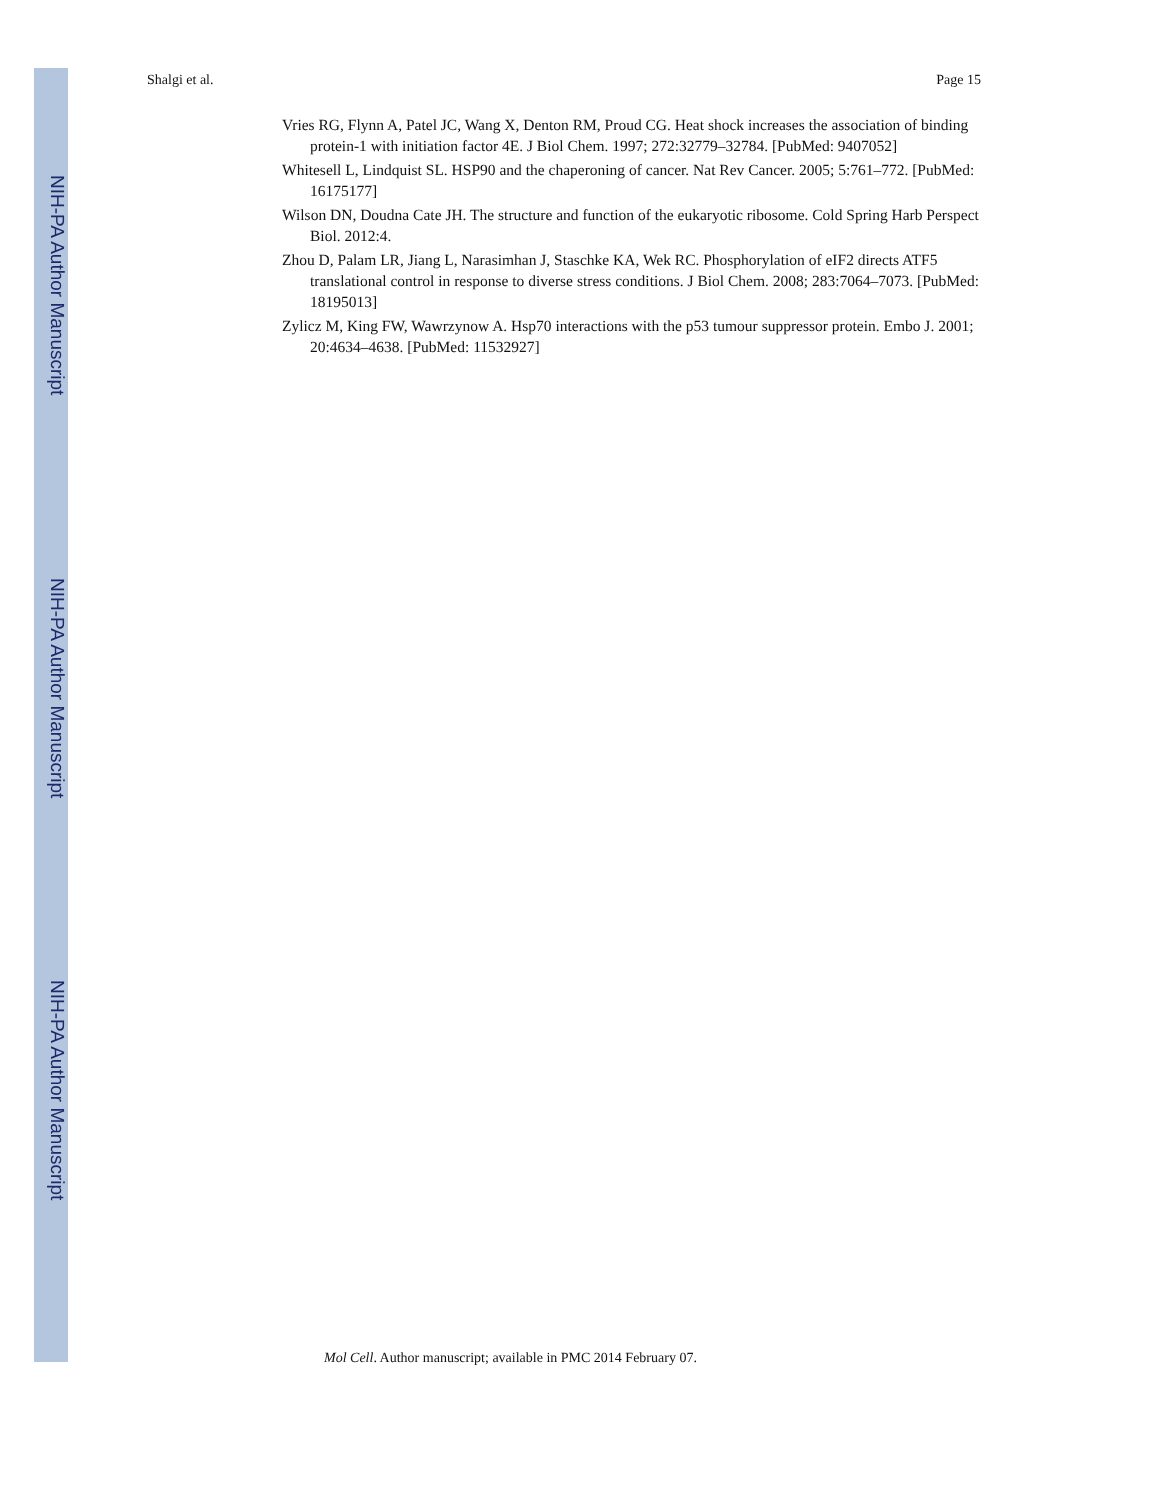NIH-PA Author Manuscript
NIH-PA Author Manuscript
NIH-PA Author Manuscript
Shalgi et al. Page 15
Vries RG, Flynn A, Patel JC, Wang X, Denton RM, Proud CG. Heat shock increases the association of binding protein-1 with initiation factor 4E. J Biol Chem. 1997; 272:32779–32784. [PubMed: 9407052]
Whitesell L, Lindquist SL. HSP90 and the chaperoning of cancer. Nat Rev Cancer. 2005; 5:761–772. [PubMed: 16175177]
Wilson DN, Doudna Cate JH. The structure and function of the eukaryotic ribosome. Cold Spring Harb Perspect Biol. 2012:4.
Zhou D, Palam LR, Jiang L, Narasimhan J, Staschke KA, Wek RC. Phosphorylation of eIF2 directs ATF5 translational control in response to diverse stress conditions. J Biol Chem. 2008; 283:7064–7073. [PubMed: 18195013]
Zylicz M, King FW, Wawrzynow A. Hsp70 interactions with the p53 tumour suppressor protein. Embo J. 2001; 20:4634–4638. [PubMed: 11532927]
Mol Cell. Author manuscript; available in PMC 2014 February 07.